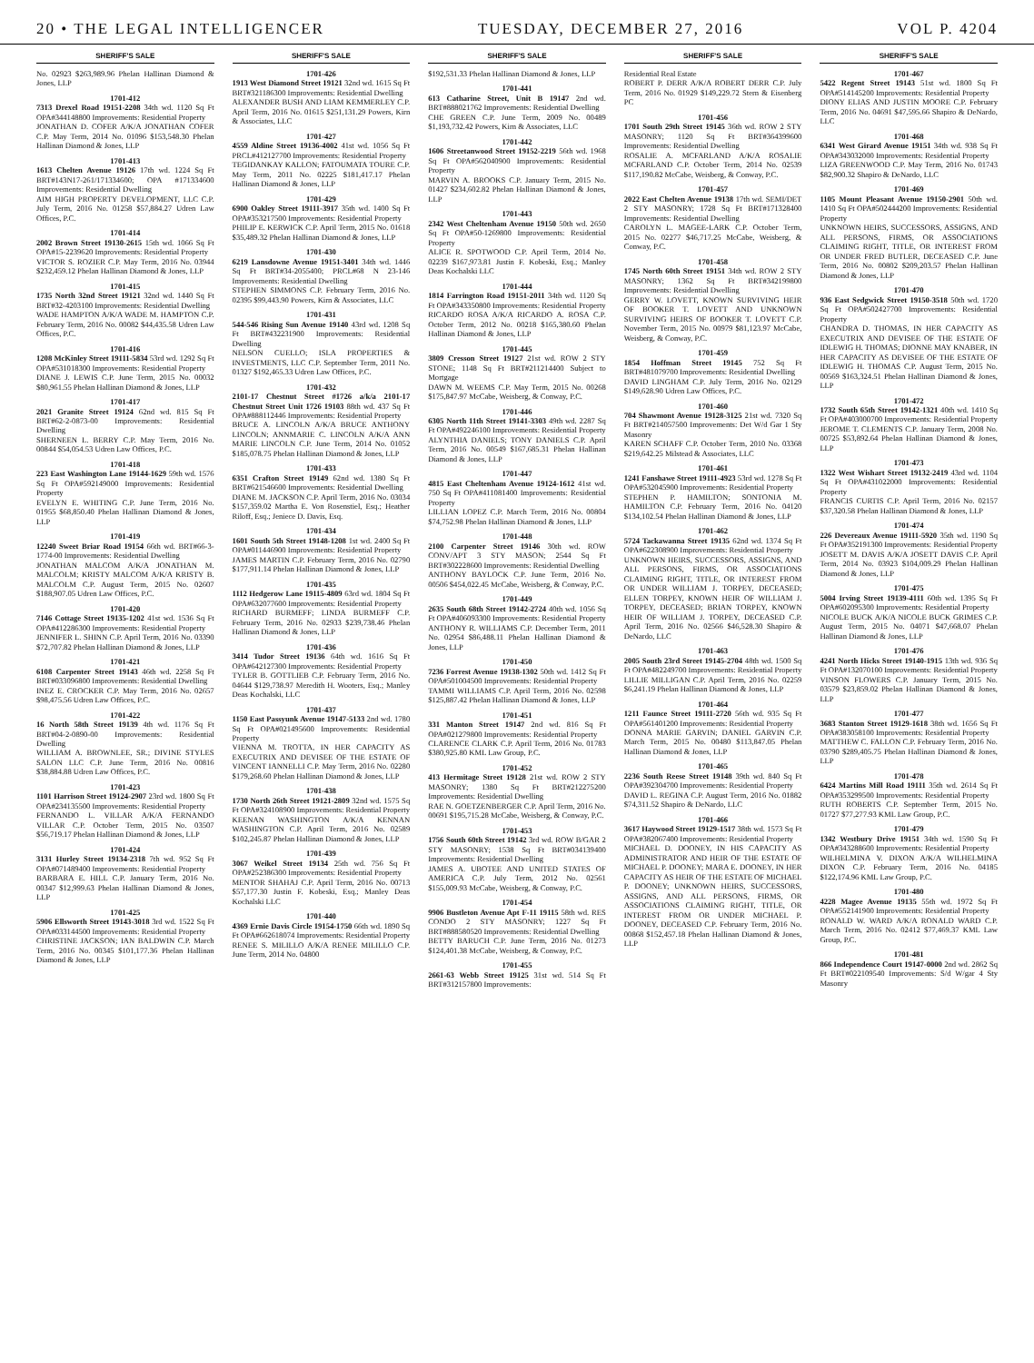20 • THE LEGAL INTELLIGENCER TUESDAY, DECEMBER 27, 2016 VOL P. 4204
SHERIFF'S SALE SHERIFF'S SALE SHERIFF'S SALE SHERIFF'S SALE SHERIFF'S SALE
No. 02923 $263,989.96 Phelan Hallinan Diamond & Jones, LLP
1701-412
7313 Drexel Road 19151-2208 34th wd. 1120 Sq Ft OPA#344148800 Improvements: Residential Property
JONATHAN D. COFER A/K/A JONATHAN COFER C.P. May Term, 2014 No. 01096 $153,548.30 Phelan Hallinan Diamond & Jones, LLP
1701-413
1613 Chelten Avenue 19126 17th wd. 1224 Sq Ft BRT#143N17-261/171334600; OPA #171334600 Improvements: Residential Dwelling
AIM HIGH PROPERTY DEVELOPMENT, LLC C.P. July Term, 2016 No. 01258 $57,884.27 Udren Law Offices, P.C.
1701-414
2002 Brown Street 19130-2615 15th wd. 1066 Sq Ft OPA#15-2239620 Improvements: Residential Property
VICTOR S. ROZIER C.P. May Term, 2016 No. 03944 $232,459.12 Phelan Hallinan Diamond & Jones, LLP
1701-415
1735 North 32nd Street 19121 32nd wd. 1440 Sq Ft BRT#32-4203100 Improvements: Residential Dwelling
WADE HAMPTON A/K/A WADE M. HAMPTON C.P. February Term, 2016 No. 00082 $44,435.58 Udren Law Offices, P.C.
1701-416
1208 McKinley Street 19111-5834 53rd wd. 1292 Sq Ft OPA#531018300 Improvements: Residential Property
DIANE J. LEWIS C.P. June Term, 2015 No. 00032 $80,961.55 Phelan Hallinan Diamond & Jones, LLP
1701-417
2021 Granite Street 19124 62nd wd. 815 Sq Ft BRT#62-2-0873-00 Improvements: Residential Dwelling
SHERNEEN L. BERRY C.P. May Term, 2016 No. 00844 $54,054.53 Udren Law Offices, P.C.
1701-418
223 East Washington Lane 19144-1629 59th wd. 1576 Sq Ft OPA#592149000 Improvements: Residential Property
EVELYN E. WHITING C.P. June Term, 2016 No. 01955 $68,850.40 Phelan Hallinan Diamond & Jones, LLP
1701-419
12240 Sweet Briar Road 19154 66th wd. BRT#66-3-1774-00 Improvements: Residential Dwelling
JONATHAN MALCOM A/K/A JONATHAN M. MALCOLM; KRISTY MALCOM A/K/A KRISTY B. MALCOLM C.P. August Term, 2015 No. 02607 $188,907.05 Udren Law Offices, P.C.
1701-420
7146 Cottage Street 19135-1202 41st wd. 1536 Sq Ft OPA#412286300 Improvements: Residential Property
JENNIFER L. SHINN C.P. April Term, 2016 No. 03390 $72,707.82 Phelan Hallinan Diamond & Jones, LLP
1701-421
6108 Carpenter Street 19143 46th wd. 2258 Sq Ft BRT#033096800 Improvements: Residential Dwelling
INEZ E. CROCKER C.P. May Term, 2016 No. 02657 $98,475.56 Udren Law Offices, P.C.
1701-422
16 North 58th Street 19139 4th wd. 1176 Sq Ft BRT#04-2-0890-00 Improvements: Residential Dwelling
WILLIAM A. BROWNLEE, SR.; DIVINE STYLES SALON LLC C.P. June Term, 2016 No. 00816 $38,884.88 Udren Law Offices, P.C.
1701-423
1101 Harrison Street 19124-2907 23rd wd. 1800 Sq Ft OPA#234135500 Improvements: Residential Property
FERNANDO L. VILLAR A/K/A FERNANDO VILLAR C.P. October Term, 2015 No. 03507 $56,719.17 Phelan Hallinan Diamond & Jones, LLP
1701-424
3131 Hurley Street 19134-2318 7th wd. 952 Sq Ft OPA#071489400 Improvements: Residential Property
BARBARA E. HILL C.P. January Term, 2016 No. 00347 $12,999.63 Phelan Hallinan Diamond & Jones, LLP
1701-425
5906 Ellsworth Street 19143-3018 3rd wd. 1522 Sq Ft OPA#033144500 Improvements: Residential Property
CHRISTINE JACKSON; IAN BALDWIN C.P. March Term, 2016 No. 00345 $101,177.36 Phelan Hallinan Diamond & Jones, LLP
1701-426
1913 West Diamond Street 19121 32nd wd. 1615 Sq Ft BRT#321186300 Improvements: Residential Dwelling
ALEXANDER BUSH AND LIAM KEMMERLEY C.P. April Term, 2016 No. 01615 $251,131.29 Powers, Kirn & Associates, LLC
1701-427
4559 Aldine Street 19136-4002 41st wd. 1056 Sq Ft PRCL#412127700 Improvements: Residential Property
TEGIDANKAY KALLON; FATOUMATA TOURE C.P. May Term, 2011 No. 02225 $181,417.17 Phelan Hallinan Diamond & Jones, LLP
1701-429
6900 Oakley Street 19111-3917 35th wd. 1400 Sq Ft OPA#353217500 Improvements: Residential Property
PHILIP E. KERWICK C.P. April Term, 2015 No. 01618 $35,489.32 Phelan Hallinan Diamond & Jones, LLP
1701-430
6219 Lansdowne Avenue 19151-3401 34th wd. 1446 Sq Ft BRT#34-2055400; PRCL#68 N 23-146 Improvements: Residential Dwelling
STEPHEN SIMMONS C.P. February Term, 2016 No. 02395 $99,443.90 Powers, Kirn & Associates, LLC
1701-431
544-546 Rising Sun Avenue 19140 43rd wd. 1208 Sq Ft BRT#432231900 Improvements: Residential Dwelling
NELSON CUELLO; ISLA PROPERTIES & INVESTMENTS, LLC C.P. September Term, 2011 No. 01327 $192,465.33 Udren Law Offices, P.C.
1701-432
2101-17 Chestnut Street #1726 a/k/a 2101-17 Chestnut Street Unit 1726 19103 88th wd. 437 Sq Ft OPA#888112446 Improvements: Residential Property
BRUCE A. LINCOLN A/K/A BRUCE ANTHONY LINCOLN; ANNMARIE C. LINCOLN A/K/A ANN MARIE LINCOLN C.P. June Term, 2014 No. 01052 $185,078.75 Phelan Hallinan Diamond & Jones, LLP
1701-433
6351 Crafton Street 19149 62nd wd. 1380 Sq Ft BRT#621546600 Improvements: Residential Dwelling
DIANE M. JACKSON C.P. April Term, 2016 No. 03034 $157,359.02 Martha E. Von Rosenstiel, Esq.; Heather Riloff, Esq.; Jeniece D. Davis, Esq.
1701-434
1601 South 5th Street 19148-1208 1st wd. 2400 Sq Ft OPA#011446900 Improvements: Residential Property
JAMES MARTIN C.P. February Term, 2016 No. 02790 $177,911.14 Phelan Hallinan Diamond & Jones, LLP
1701-435
1112 Hedgerow Lane 19115-4809 63rd wd. 1804 Sq Ft OPA#632077600 Improvements: Residential Property
RICHARD BURMEFF; LINDA BURMEFF C.P. February Term, 2016 No. 02933 $239,738.46 Phelan Hallinan Diamond & Jones, LLP
1701-436
3414 Tudor Street 19136 64th wd. 1616 Sq Ft OPA#642127300 Improvements: Residential Property
TYLER B. GOTTLIEB C.P. February Term, 2016 No. 04644 $129,738.97 Meredith H. Wooters, Esq.; Manley Deas Kochalski, LLC
1701-437
1150 East Passyunk Avenue 19147-5133 2nd wd. 1780 Sq Ft OPA#021495600 Improvements: Residential Property
VIENNA M. TROTTA, IN HER CAPACITY AS EXECUTRIX AND DEVISEE OF THE ESTATE OF VINCENT IANNELLI C.P. May Term, 2016 No. 02280 $179,268.60 Phelan Hallinan Diamond & Jones, LLP
1701-438
1730 North 26th Street 19121-2809 32nd wd. 1575 Sq Ft OPA#324108900 Improvements: Residential Property
KEENAN WASHINGTON A/K/A KENNAN WASHINGTON C.P. April Term, 2016 No. 02589 $102,245.87 Phelan Hallinan Diamond & Jones, LLP
1701-439
3067 Weikel Street 19134 25th wd. 756 Sq Ft OPA#252386300 Improvements: Residential Property
MENTOR SHAHAJ C.P. April Term, 2016 No. 00713 $57,177.30 Justin F. Kobeski, Esq.; Manley Deas Kochalski LLC
1701-440
4369 Ernie Davis Circle 19154-1750 66th wd. 1890 Sq Ft OPA#662618074 Improvements: Residential Property
RENEE S. MILILLO A/K/A RENEE MILILLO C.P. June Term, 2014 No. 04800
$192,531.33 Phelan Hallinan Diamond & Jones, LLP
1701-441
613 Catharine Street, Unit B 19147 2nd wd. BRT#888021762 Improvements: Residential Dwelling
CHE GREEN C.P. June Term, 2009 No. 00489 $1,193,732.42 Powers, Kirn & Associates, LLC
1701-442
1606 Streetanwood Street 19152-2219 56th wd. 1968 Sq Ft OPA#562040900 Improvements: Residential Property
MARVIN A. BROOKS C.P. January Term, 2015 No. 01427 $234,602.82 Phelan Hallinan Diamond & Jones, LLP
1701-443
2342 West Cheltenham Avenue 19150 50th wd. 2650 Sq Ft OPA#50-1269800 Improvements: Residential Property
ALICE R. SPOTWOOD C.P. April Term, 2014 No. 02239 $167,973.81 Justin F. Kobeski, Esq.; Manley Deas Kochalski LLC
1701-444
1814 Farrington Road 19151-2011 34th wd. 1120 Sq Ft OPA#343350800 Improvements: Residential Property
RICARDO ROSA A/K/A RICARDO A. ROSA C.P. October Term, 2012 No. 00218 $165,380.60 Phelan Hallinan Diamond & Jones, LLP
1701-445
3809 Cresson Street 19127 21st wd. ROW 2 STY STONE; 1148 Sq Ft BRT#211214400 Subject to Mortgage
DAWN M. WEEMS C.P. May Term, 2015 No. 00268 $175,847.97 McCabe, Weisberg, & Conway, P.C.
1701-446
6305 North 11th Street 19141-3303 49th wd. 2287 Sq Ft OPA#492246100 Improvements: Residential Property
ALYNTHIA DANIELS; TONY DANIELS C.P. April Term, 2016 No. 00549 $167,685.31 Phelan Hallinan Diamond & Jones, LLP
1701-447
4815 East Cheltenham Avenue 19124-1612 41st wd. 750 Sq Ft OPA#411081400 Improvements: Residential Property
LILLIAN LOPEZ C.P. March Term, 2016 No. 00804 $74,752.98 Phelan Hallinan Diamond & Jones, LLP
1701-448
2100 Carpenter Street 19146 30th wd. ROW CONV/APT 3 STY MASON; 2544 Sq Ft BRT#302228600 Improvements: Residential Dwelling
ANTHONY BAYLOCK C.P. June Term, 2016 No. 00506 $454,022.45 McCabe, Weisberg, & Conway, P.C.
1701-449
2635 South 68th Street 19142-2724 40th wd. 1056 Sq Ft OPA#406093300 Improvements: Residential Property
ANTHONY R. WILLIAMS C.P. December Term, 2011 No. 02954 $86,488.11 Phelan Hallinan Diamond & Jones, LLP
1701-450
7236 Forrest Avenue 19138-1302 50th wd. 1412 Sq Ft OPA#501004500 Improvements: Residential Property
TAMMI WILLIAMS C.P. April Term, 2016 No. 02598 $125,887.42 Phelan Hallinan Diamond & Jones, LLP
1701-451
331 Manton Street 19147 2nd wd. 816 Sq Ft OPA#021279800 Improvements: Residential Property
CLARENCE CLARK C.P. April Term, 2016 No. 01783 $380,925.80 KML Law Group, P.C.
1701-452
413 Hermitage Street 19128 21st wd. ROW 2 STY MASONRY; 1380 Sq Ft BRT#212275200 Improvements: Residential Dwelling
RAE N. GOETZENBERGER C.P. April Term, 2016 No. 00691 $195,715.28 McCabe, Weisberg, & Conway, P.C.
1701-453
1756 South 60th Street 19142 3rd wd. ROW B/GAR 2 STY MASONRY; 1538 Sq Ft BRT#034139400 Improvements: Residential Dwelling
JAMES A. UBOTEE AND UNITED STATES OF AMERICA C.P. July Term, 2012 No. 02561 $155,009.93 McCabe, Weisberg, & Conway, P.C.
1701-454
9906 Bustleton Avenue Apt F-11 19115 58th wd. RES CONDO 2 STY MASONRY; 1227 Sq Ft BRT#888580520 Improvements: Residential Dwelling
BETTY BARUCH C.P. June Term, 2016 No. 01273 $124,401.38 McCabe, Weisberg, & Conway, P.C.
1701-455
2661-63 Webb Street 19125 31st wd. 514 Sq Ft BRT#312157800 Improvements:
Residential Real Estate
ROBERT P. DERR A/K/A ROBERT DERR C.P. July Term, 2016 No. 01929 $149,229.72 Stern & Eisenberg PC
1701-456
1701 South 29th Street 19145 36th wd. ROW 2 STY MASONRY; 1120 Sq Ft BRT#364399600 Improvements: Residential Dwelling
ROSALIE A. MCFARLAND A/K/A ROSALIE MCFARLAND C.P. October Term, 2014 No. 02539 $117,190.82 McCabe, Weisberg, & Conway, P.C.
1701-457
2022 East Chelten Avenue 19138 17th wd. SEMI/DET 2 STY MASONRY; 1728 Sq Ft BRT#171328400 Improvements: Residential Dwelling
CAROLYN L. MAGEE-LARK C.P. October Term, 2015 No. 02277 $46,717.25 McCabe, Weisberg, & Conway, P.C.
1701-458
1745 North 60th Street 19151 34th wd. ROW 2 STY MASONRY; 1362 Sq Ft BRT#342199800 Improvements: Residential Dwelling
GERRY W. LOVETT, KNOWN SURVIVING HEIR OF BOOKER T. LOVETT AND UNKNOWN SURVIVING HEIRS OF BOOKER T. LOVETT C.P. November Term, 2015 No. 00979 $81,123.97 McCabe, Weisberg, & Conway, P.C.
1701-459
1854 Hoffman Street 19145 752 Sq Ft BRT#481079700 Improvements: Residential Dwelling
DAVID LINGHAM C.P. July Term, 2016 No. 02129 $149,628.90 Udren Law Offices, P.C.
1701-460
704 Shawmont Avenue 19128-3125 21st wd. 7320 Sq Ft BRT#214057500 Improvements: Det W/d Gar 1 Sty Masonry
KAREN SCHAFF C.P. October Term, 2010 No. 03368 $219,642.25 Milstead & Associates, LLC
1701-461
1241 Fanshawe Street 19111-4923 53rd wd. 1278 Sq Ft OPA#532045900 Improvements: Residential Property
STEPHEN P. HAMILTON; SONTONIA M. HAMILTON C.P. February Term, 2016 No. 04120 $134,102.54 Phelan Hallinan Diamond & Jones, LLP
1701-462
5724 Tackawanna Street 19135 62nd wd. 1374 Sq Ft OPA#622308900 Improvements: Residential Property
UNKNOWN HEIRS, SUCCESSORS, ASSIGNS, AND ALL PERSONS, FIRMS, OR ASSOCIATIONS CLAIMING RIGHT, TITLE, OR INTEREST FROM OR UNDER WILLIAM J. TORPEY, DECEASED; ELLEN TORPEY, KNOWN HEIR OF WILLIAM J. TORPEY, DECEASED; BRIAN TORPEY, KNOWN HEIR OF WILLIAM J. TORPEY, DECEASED C.P. April Term, 2016 No. 02566 $46,528.30 Shapiro & DeNardo, LLC
1701-463
2005 South 23rd Street 19145-2704 48th wd. 1500 Sq Ft OPA#482249700 Improvements: Residential Property
LILLIE MILLIGAN C.P. April Term, 2016 No. 02259 $6,241.19 Phelan Hallinan Diamond & Jones, LLP
1701-464
1211 Faunce Street 19111-2720 56th wd. 935 Sq Ft OPA#561401200 Improvements: Residential Property
DONNA MARIE GARVIN; DANIEL GARVIN C.P. March Term, 2015 No. 00480 $113,847.05 Phelan Hallinan Diamond & Jones, LLP
1701-465
2236 South Reese Street 19148 39th wd. 840 Sq Ft OPA#392304700 Improvements: Residential Property
DAVID L. REGINA C.P. August Term, 2016 No. 01882 $74,311.52 Shapiro & DeNardo, LLC
1701-466
3617 Haywood Street 19129-1517 38th wd. 1573 Sq Ft OPA#382067400 Improvements: Residential Property
MICHAEL D. DOONEY, IN HIS CAPACITY AS ADMINISTRATOR AND HEIR OF THE ESTATE OF MICHAEL P. DOONEY; MARA E. DOONEY, IN HER CAPACITY AS HEIR OF THE ESTATE OF MICHAEL P. DOONEY; UNKNOWN HEIRS, SUCCESSORS, ASSIGNS, AND ALL PERSONS, FIRMS, OR ASSOCIATIONS CLAIMING RIGHT, TITLE, OR INTEREST FROM OR UNDER MICHAEL P. DOONEY, DECEASED C.P. February Term, 2016 No. 00868 $152,457.18 Phelan Hallinan Diamond & Jones, LLP
1701-467
5422 Regent Street 19143 51st wd. 1800 Sq Ft OPA#514145200 Improvements: Residential Property
DIONY ELIAS AND JUSTIN MOORE C.P. February Term, 2016 No. 04691 $47,595.66 Shapiro & DeNardo, LLC
1701-468
6341 West Girard Avenue 19151 34th wd. 938 Sq Ft OPA#343032000 Improvements: Residential Property
LIZA GREENWOOD C.P. May Term, 2016 No. 01743 $82,900.32 Shapiro & DeNardo, LLC
1701-469
1105 Mount Pleasant Avenue 19150-2901 50th wd. 1410 Sq Ft OPA#502444200 Improvements: Residential Property
UNKNOWN HEIRS, SUCCESSORS, ASSIGNS, AND ALL PERSONS, FIRMS, OR ASSOCIATIONS CLAIMING RIGHT, TITLE, OR INTEREST FROM OR UNDER FRED BUTLER, DECEASED C.P. June Term, 2016 No. 00802 $209,203.57 Phelan Hallinan Diamond & Jones, LLP
1701-470
936 East Sedgwick Street 19150-3518 50th wd. 1720 Sq Ft OPA#502427700 Improvements: Residential Property
CHANDRA D. THOMAS, IN HER CAPACITY AS EXECUTRIX AND DEVISEE OF THE ESTATE OF IDLEWIG H. THOMAS; DIONNE MAY KNABER, IN HER CAPACITY AS DEVISEE OF THE ESTATE OF IDLEWIG H. THOMAS C.P. August Term, 2015 No. 00569 $163,324.51 Phelan Hallinan Diamond & Jones, LLP
1701-472
1732 South 65th Street 19142-1321 40th wd. 1410 Sq Ft OPA#403000700 Improvements: Residential Property
JEROME T. CLEMENTS C.P. January Term, 2008 No. 00725 $53,892.64 Phelan Hallinan Diamond & Jones, LLP
1701-473
1322 West Wishart Street 19132-2419 43rd wd. 1104 Sq Ft OPA#431022000 Improvements: Residential Property
FRANCIS CURTIS C.P. April Term, 2016 No. 02157 $37,320.58 Phelan Hallinan Diamond & Jones, LLP
1701-474
226 Devereaux Avenue 19111-5920 35th wd. 1190 Sq Ft OPA#352191300 Improvements: Residential Property
JOSETT M. DAVIS A/K/A JOSETT DAVIS C.P. April Term, 2014 No. 03923 $104,009.29 Phelan Hallinan Diamond & Jones, LLP
1701-475
5004 Irving Street 19139-4111 60th wd. 1395 Sq Ft OPA#602095300 Improvements: Residential Property
NICOLE BUCK A/K/A NICOLE BUCK GRIMES C.P. August Term, 2015 No. 04071 $47,668.07 Phelan Hallinan Diamond & Jones, LLP
1701-476
4241 North Hicks Street 19140-1915 13th wd. 936 Sq Ft OPA#132070100 Improvements: Residential Property
VINSON FLOWERS C.P. January Term, 2015 No. 03579 $23,859.02 Phelan Hallinan Diamond & Jones, LLP
1701-477
3683 Stanton Street 19129-1618 38th wd. 1656 Sq Ft OPA#383058100 Improvements: Residential Property
MATTHEW C. FALLON C.P. February Term, 2016 No. 03790 $289,405.75 Phelan Hallinan Diamond & Jones, LLP
1701-478
6424 Martins Mill Road 19111 35th wd. 2614 Sq Ft OPA#353299500 Improvements: Residential Property
RUTH ROBERTS C.P. September Term, 2015 No. 01727 $77,277.93 KML Law Group, P.C.
1701-479
1342 Westbury Drive 19151 34th wd. 1590 Sq Ft OPA#343288600 Improvements: Residential Property
WILHELMINA V. DIXON A/K/A WILHELMINA DIXON C.P. February Term, 2016 No. 04185 $122,174.96 KML Law Group, P.C.
1701-480
4228 Magee Avenue 19135 55th wd. 1972 Sq Ft OPA#552141900 Improvements: Residential Property
RONALD W. WARD A/K/A RONALD WARD C.P. March Term, 2016 No. 02412 $77,469.37 KML Law Group, P.C.
1701-481
866 Independence Court 19147-0000 2nd wd. 2862 Sq Ft BRT#022109540 Improvements: S/d W/gar 4 Sty Masonry